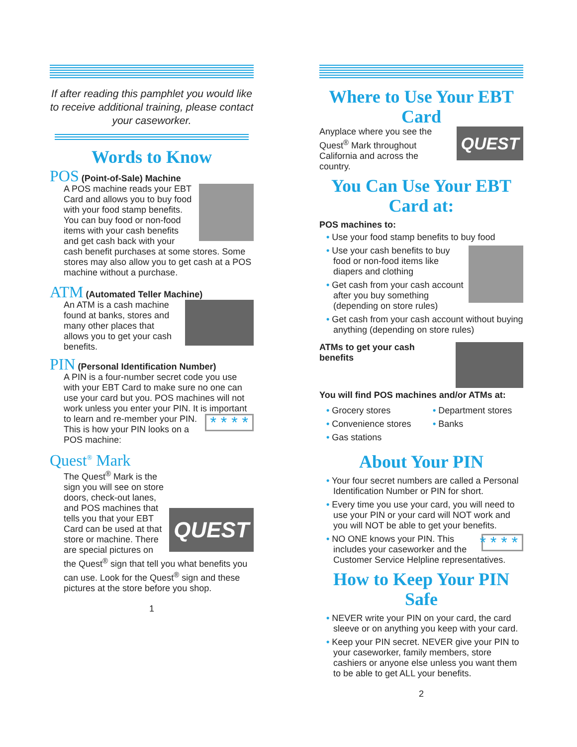If after reading this pamphlet you would like to receive additional training, please contact your caseworker.
Words to Know
POS (Point-of-Sale) Machine
A POS machine reads your EBT Card and allows you to buy food with your food stamp benefits. You can buy food or non-food items with your cash benefits and get cash back with your cash benefit purchases at some stores. Some stores may also allow you to get cash at a POS machine without a purchase.
ATM (Automated Teller Machine)
An ATM is a cash machine found at banks, stores and many other places that allows you to get your cash benefits.
PIN (Personal Identification Number)
A PIN is a four-number secret code you use with your EBT Card to make sure no one can use your card but you. POS machines will not work unless you enter your PIN. It is important to learn and re-member your PIN. * * * * This is how your PIN looks on a POS machine:
Quest<sup>®</sup> Mark
QUEST
The Quest<sup>®</sup> Mark is the sign you will see on store doors, check-out lanes, and POS machines that tells you that your EBT Card can be used at that store or machine. There are special pictures on the Quest<sup>®</sup> sign that tell you what benefits you can use. Look for the Quest<sup>®</sup> sign and these pictures at the store before you shop.
1
Where to Use Your EBT Card
QUEST
Anyplace where you see the Quest<sup>®</sup> Mark throughout California and across the country.
You Can Use Your EBT Card at:
POS machines to:
• Use your food stamp benefits to buy food
• Use your cash benefits to buy food or non-food items like diapers and clothing
• Get cash from your cash account after you buy something (depending on store rules)
• Get cash from your cash account without buying anything (depending on store rules)
ATMs to get your cash benefits
You will find POS machines and/or ATMs at:
• Grocery stores
• Convenience stores
• Gas stations
• Department stores
• Banks
About Your PIN
• Your four secret numbers are called a Personal Identification Number or PIN for short.
• Every time you use your card, you will need to use your PIN or your card will NOT work and you will NOT be able to get your benefits.
* * * * • NO ONE knows your PIN. This includes your caseworker and the Customer Service Helpline representatives.
How to Keep Your PIN Safe
• NEVER write your PIN on your card, the card sleeve or on anything you keep with your card.
• Keep your PIN secret. NEVER give your PIN to your caseworker, family members, store cashiers or anyone else unless you want them to be able to get ALL your benefits.
2